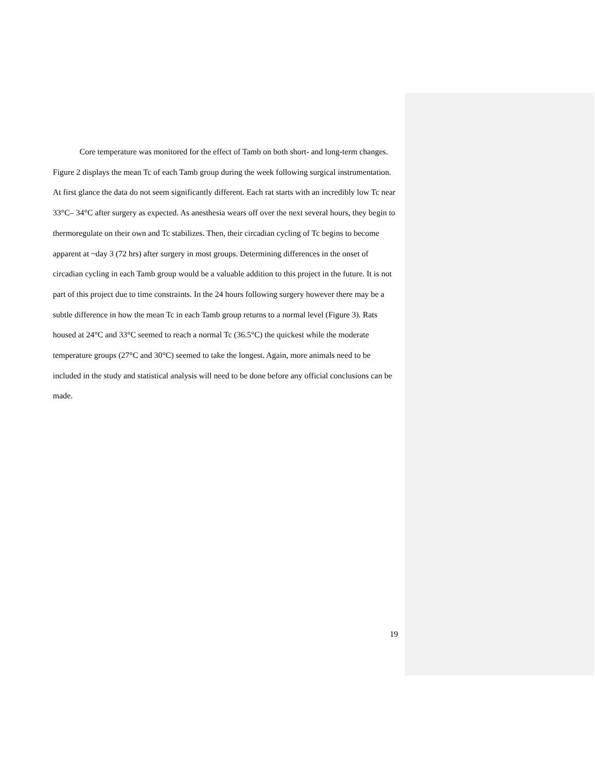Core temperature was monitored for the effect of Tamb on both short- and long-term changes. Figure 2 displays the mean Tc of each Tamb group during the week following surgical instrumentation. At first glance the data do not seem significantly different. Each rat starts with an incredibly low Tc near 33°C– 34°C after surgery as expected. As anesthesia wears off over the next several hours, they begin to thermoregulate on their own and Tc stabilizes. Then, their circadian cycling of Tc begins to become apparent at ~day 3 (72 hrs) after surgery in most groups. Determining differences in the onset of circadian cycling in each Tamb group would be a valuable addition to this project in the future. It is not part of this project due to time constraints. In the 24 hours following surgery however there may be a subtle difference in how the mean Tc in each Tamb group returns to a normal level (Figure 3). Rats housed at 24°C and 33°C seemed to reach a normal Tc (36.5°C) the quickest while the moderate temperature groups (27°C and 30°C) seemed to take the longest. Again, more animals need to be included in the study and statistical analysis will need to be done before any official conclusions can be made.
19